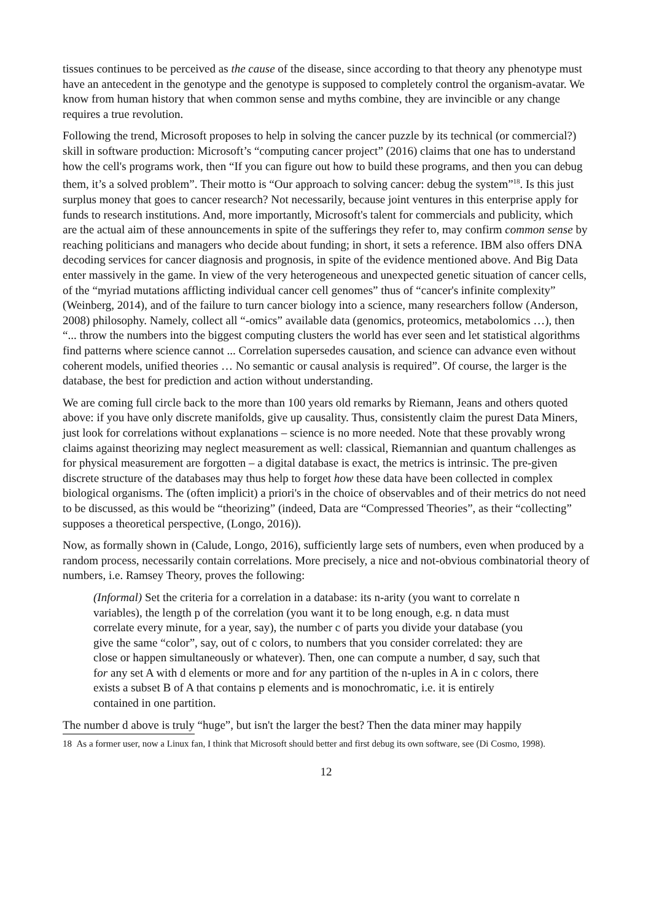tissues continues to be perceived as the cause of the disease, since according to that theory any phenotype must have an antecedent in the genotype and the genotype is supposed to completely control the organism-avatar. We know from human history that when common sense and myths combine, they are invincible or any change requires a true revolution.
Following the trend, Microsoft proposes to help in solving the cancer puzzle by its technical (or commercial?) skill in software production: Microsoft’s “computing cancer project” (2016) claims that one has to understand how the cell's programs work, then “If you can figure out how to build these programs, and then you can debug them, it’s a solved problem”. Their motto is “Our approach to solving cancer: debug the system”<sup>18</sup>. Is this just surplus money that goes to cancer research? Not necessarily, because joint ventures in this enterprise apply for funds to research institutions. And, more importantly, Microsoft's talent for commercials and publicity, which are the actual aim of these announcements in spite of the sufferings they refer to, may confirm common sense by reaching politicians and managers who decide about funding; in short, it sets a reference. IBM also offers DNA decoding services for cancer diagnosis and prognosis, in spite of the evidence mentioned above. And Big Data enter massively in the game. In view of the very heterogeneous and unexpected genetic situation of cancer cells, of the “myriad mutations afflicting individual cancer cell genomes” thus of “cancer's infinite complexity” (Weinberg, 2014), and of the failure to turn cancer biology into a science, many researchers follow (Anderson, 2008) philosophy. Namely, collect all “-omics” available data (genomics, proteomics, metabolomics …), then “... throw the numbers into the biggest computing clusters the world has ever seen and let statistical algorithms find patterns where science cannot ... Correlation supersedes causation, and science can advance even without coherent models, unified theories … No semantic or causal analysis is required”. Of course, the larger is the database, the best for prediction and action without understanding.
We are coming full circle back to the more than 100 years old remarks by Riemann, Jeans and others quoted above: if you have only discrete manifolds, give up causality. Thus, consistently claim the purest Data Miners, just look for correlations without explanations – science is no more needed. Note that these provably wrong claims against theorizing may neglect measurement as well: classical, Riemannian and quantum challenges as for physical measurement are forgotten – a digital database is exact, the metrics is intrinsic. The pre-given discrete structure of the databases may thus help to forget how these data have been collected in complex biological organisms. The (often implicit) a priori's in the choice of observables and of their metrics do not need to be discussed, as this would be “theorizing” (indeed, Data are “Compressed Theories”, as their “collecting” supposes a theoretical perspective, (Longo, 2016)).
Now, as formally shown in (Calude, Longo, 2016), sufficiently large sets of numbers, even when produced by a random process, necessarily contain correlations. More precisely, a nice and not-obvious combinatorial theory of numbers, i.e. Ramsey Theory, proves the following:
(Informal) Set the criteria for a correlation in a database: its n-arity (you want to correlate n variables), the length p of the correlation (you want it to be long enough, e.g. n data must correlate every minute, for a year, say), the number c of parts you divide your database (you give the same “color”, say, out of c colors, to numbers that you consider correlated: they are close or happen simultaneously or whatever). Then, one can compute a number, d say, such that for any set A with d elements or more and for any partition of the n-uples in A in c colors, there exists a subset B of A that contains p elements and is monochromatic, i.e. it is entirely contained in one partition.
The number d above is truly “huge”, but isn't the larger the best? Then the data miner may happily
18 As a former user, now a Linux fan, I think that Microsoft should better and first debug its own software, see (Di Cosmo, 1998).
12